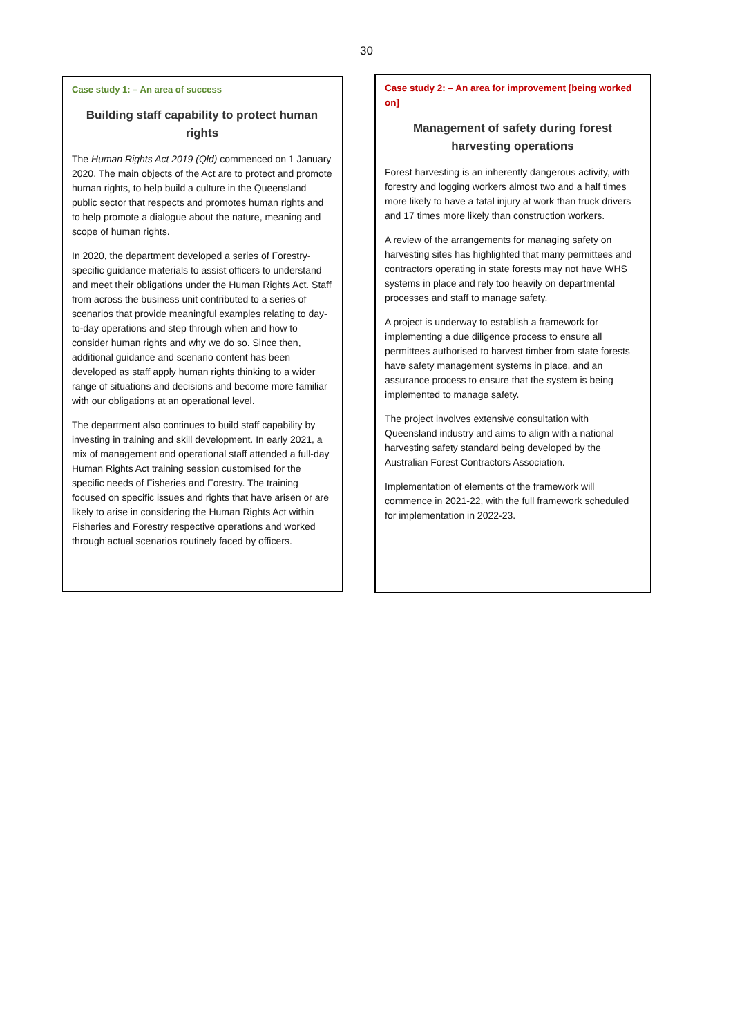30
Case study 1: – An area of success
Building staff capability to protect human rights
The Human Rights Act 2019 (Qld) commenced on 1 January 2020. The main objects of the Act are to protect and promote human rights, to help build a culture in the Queensland public sector that respects and promotes human rights and to help promote a dialogue about the nature, meaning and scope of human rights.
In 2020, the department developed a series of Forestry-specific guidance materials to assist officers to understand and meet their obligations under the Human Rights Act. Staff from across the business unit contributed to a series of scenarios that provide meaningful examples relating to day-to-day operations and step through when and how to consider human rights and why we do so. Since then, additional guidance and scenario content has been developed as staff apply human rights thinking to a wider range of situations and decisions and become more familiar with our obligations at an operational level.
The department also continues to build staff capability by investing in training and skill development. In early 2021, a mix of management and operational staff attended a full-day Human Rights Act training session customised for the specific needs of Fisheries and Forestry. The training focused on specific issues and rights that have arisen or are likely to arise in considering the Human Rights Act within Fisheries and Forestry respective operations and worked through actual scenarios routinely faced by officers.
Case study 2: – An area for improvement [being worked on]
Management of safety during forest harvesting operations
Forest harvesting is an inherently dangerous activity, with forestry and logging workers almost two and a half times more likely to have a fatal injury at work than truck drivers and 17 times more likely than construction workers.
A review of the arrangements for managing safety on harvesting sites has highlighted that many permittees and contractors operating in state forests may not have WHS systems in place and rely too heavily on departmental processes and staff to manage safety.
A project is underway to establish a framework for implementing a due diligence process to ensure all permittees authorised to harvest timber from state forests have safety management systems in place, and an assurance process to ensure that the system is being implemented to manage safety.
The project involves extensive consultation with Queensland industry and aims to align with a national harvesting safety standard being developed by the Australian Forest Contractors Association.
Implementation of elements of the framework will commence in 2021-22, with the full framework scheduled for implementation in 2022-23.